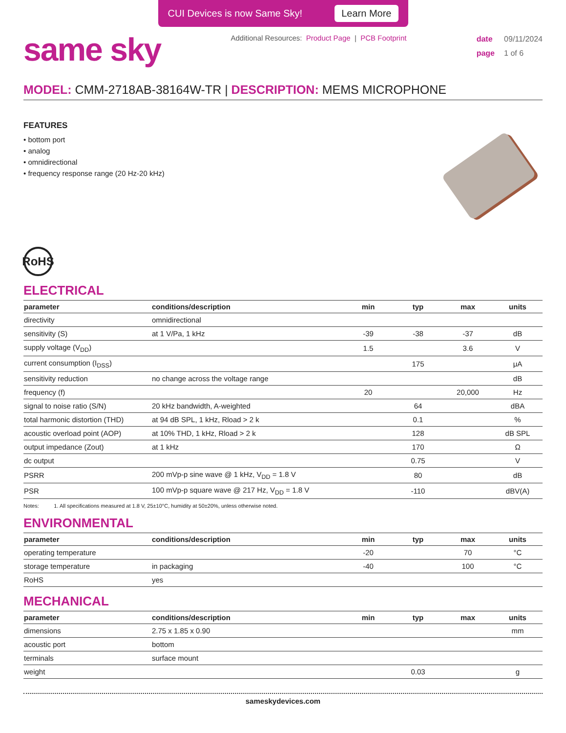CUI Devices is now Same Sky! Learn More
same sky
Additional Resources: Product Page | PCB Footprint
date 09/11/2024
page 1 of 6
MODEL: CMM-2718AB-38164W-TR | DESCRIPTION: MEMS MICROPHONE
FEATURES
• bottom port
• analog
• omnidirectional
• frequency response range (20 Hz-20 kHz)
RoHS
ELECTRICAL
| parameter | conditions/description | min | typ | max | units |
| --- | --- | --- | --- | --- | --- |
| directivity | omnidirectional | | | | |
| sensitivity (S) | at 1 V/Pa, 1 kHz | -39 | -38 | -37 | dB |
| supply voltage (V<sub>DD</sub>) | | 1.5 | | 3.6 | V |
| current consumption (I<sub>DSS</sub>) | | | 175 | | μA |
| sensitivity reduction | no change across the voltage range | | | | dB |
| frequency (f) | | 20 | | 20,000 | Hz |
| signal to noise ratio (S/N) | 20 kHz bandwidth, A-weighted | | 64 | | dBA |
| total harmonic distortion (THD) | at 94 dB SPL, 1 kHz, Rload > 2 k | | 0.1 | | % |
| acoustic overload point (AOP) | at 10% THD, 1 kHz, Rload > 2 k | | 128 | | dB SPL |
| output impedance (Zout) | at 1 kHz | | 170 | | Ω |
| dc output | | | 0.75 | | V |
| PSRR | 200 mVp-p sine wave @ 1 kHz, V<sub>DD</sub> = 1.8 V | | 80 | | dB |
| PSR | 100 mVp-p square wave @ 217 Hz, V<sub>DD</sub> = 1.8 V | | -110 | | dBV(A) |
Notes: 1. All specifications measured at 1.8 V, 25±10°C, humidity at 50±20%, unless otherwise noted.
ENVIRONMENTAL
| parameter | conditions/description | min | typ | max | units |
| --- | --- | --- | --- | --- | --- |
| operating temperature | | -20 | | 70 | °C |
| storage temperature | in packaging | -40 | | 100 | °C |
| RoHS | yes | | | | |
MECHANICAL
| parameter | conditions/description | min | typ | max | units |
| --- | --- | --- | --- | --- | --- |
| dimensions | 2.75 x 1.85 x 0.90 | | | | mm |
| acoustic port | bottom | | | | |
| terminals | surface mount | | | | |
| weight | | | 0.03 | | g |
sameskydevices.com